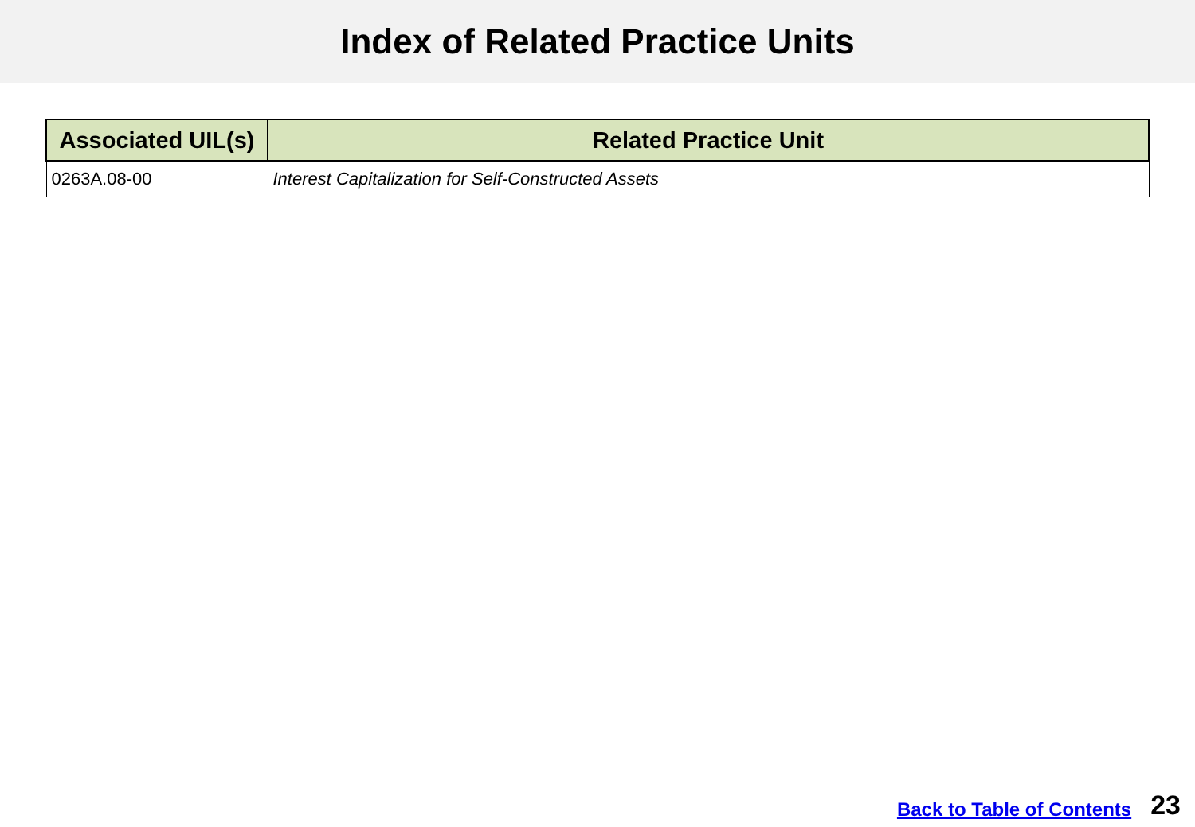Index of Related Practice Units
| Associated UIL(s) | Related Practice Unit |
| --- | --- |
| 0263A.08-00 | Interest Capitalization for Self-Constructed Assets |
Back to Table of Contents 23